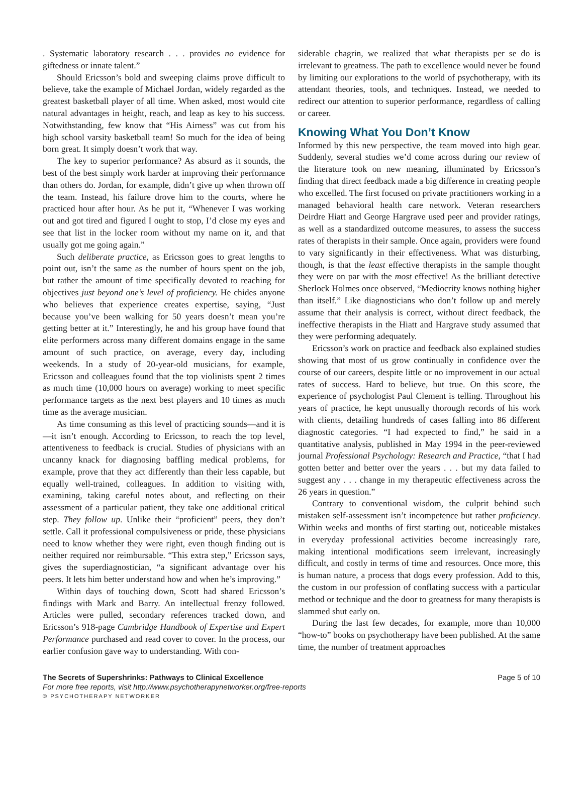. Systematic laboratory research . . . provides no evidence for giftedness or innate talent.”
Should Ericsson’s bold and sweeping claims prove difficult to believe, take the example of Michael Jordan, widely regarded as the greatest basketball player of all time. When asked, most would cite natural advantages in height, reach, and leap as key to his success. Notwithstanding, few know that “His Airness” was cut from his high school varsity basketball team! So much for the idea of being born great. It simply doesn’t work that way.
The key to superior performance? As absurd as it sounds, the best of the best simply work harder at improving their performance than others do. Jordan, for example, didn’t give up when thrown off the team. Instead, his failure drove him to the courts, where he practiced hour after hour. As he put it, “Whenever I was working out and got tired and figured I ought to stop, I’d close my eyes and see that list in the locker room without my name on it, and that usually got me going again.”
Such deliberate practice, as Ericsson goes to great lengths to point out, isn’t the same as the number of hours spent on the job, but rather the amount of time specifically devoted to reaching for objectives just beyond one’s level of proficiency. He chides anyone who believes that experience creates expertise, saying, “Just because you’ve been walking for 50 years doesn’t mean you’re getting better at it.” Interestingly, he and his group have found that elite performers across many different domains engage in the same amount of such practice, on average, every day, including weekends. In a study of 20-year-old musicians, for example, Ericsson and colleagues found that the top violinists spent 2 times as much time (10,000 hours on average) working to meet specific performance targets as the next best players and 10 times as much time as the average musician.
As time consuming as this level of practicing sounds—and it is—it isn’t enough. According to Ericsson, to reach the top level, attentiveness to feedback is crucial. Studies of physicians with an uncanny knack for diagnosing baffling medical problems, for example, prove that they act differently than their less capable, but equally well-trained, colleagues. In addition to visiting with, examining, taking careful notes about, and reflecting on their assessment of a particular patient, they take one additional critical step. They follow up. Unlike their “proficient” peers, they don’t settle. Call it professional compulsiveness or pride, these physicians need to know whether they were right, even though finding out is neither required nor reimbursable. “This extra step,” Ericsson says, gives the superdiagnostician, “a significant advantage over his peers. It lets him better understand how and when he’s improving.”
Within days of touching down, Scott had shared Ericsson’s findings with Mark and Barry. An intellectual frenzy followed. Articles were pulled, secondary references tracked down, and Ericsson’s 918-page Cambridge Handbook of Expertise and Expert Performance purchased and read cover to cover. In the process, our earlier confusion gave way to understanding. With con-
siderable chagrin, we realized that what therapists per se do is irrelevant to greatness. The path to excellence would never be found by limiting our explorations to the world of psychotherapy, with its attendant theories, tools, and techniques. Instead, we needed to redirect our attention to superior performance, regardless of calling or career.
Knowing What You Don’t Know
Informed by this new perspective, the team moved into high gear. Suddenly, several studies we’d come across during our review of the literature took on new meaning, illuminated by Ericsson’s finding that direct feedback made a big difference in creating people who excelled. The first focused on private practitioners working in a managed behavioral health care network. Veteran researchers Deirdre Hiatt and George Hargrave used peer and provider ratings, as well as a standardized outcome measures, to assess the success rates of therapists in their sample. Once again, providers were found to vary significantly in their effectiveness. What was disturbing, though, is that the least effective therapists in the sample thought they were on par with the most effective! As the brilliant detective Sherlock Holmes once observed, “Mediocrity knows nothing higher than itself.” Like diagnosticians who don’t follow up and merely assume that their analysis is correct, without direct feedback, the ineffective therapists in the Hiatt and Hargrave study assumed that they were performing adequately.
Ericsson’s work on practice and feedback also explained studies showing that most of us grow continually in confidence over the course of our careers, despite little or no improvement in our actual rates of success. Hard to believe, but true. On this score, the experience of psychologist Paul Clement is telling. Throughout his years of practice, he kept unusually thorough records of his work with clients, detailing hundreds of cases falling into 86 different diagnostic categories. “I had expected to find,” he said in a quantitative analysis, published in May 1994 in the peer-reviewed journal Professional Psychology: Research and Practice, “that I had gotten better and better over the years . . . but my data failed to suggest any . . . change in my therapeutic effectiveness across the 26 years in question.”
Contrary to conventional wisdom, the culprit behind such mistaken self-assessment isn’t incompetence but rather proficiency. Within weeks and months of first starting out, noticeable mistakes in everyday professional activities become increasingly rare, making intentional modifications seem irrelevant, increasingly difficult, and costly in terms of time and resources. Once more, this is human nature, a process that dogs every profession. Add to this, the custom in our profession of conflating success with a particular method or technique and the door to greatness for many therapists is slammed shut early on.
During the last few decades, for example, more than 10,000 “how-to” books on psychotherapy have been published. At the same time, the number of treatment approaches
The Secrets of Supershrinks: Pathways to Clinical Excellence Page 5 of 10
For more free reports, visit http://www.psychotherapynetworker.org/free-reports
© PSYCHOTHERAPY NETWORKER